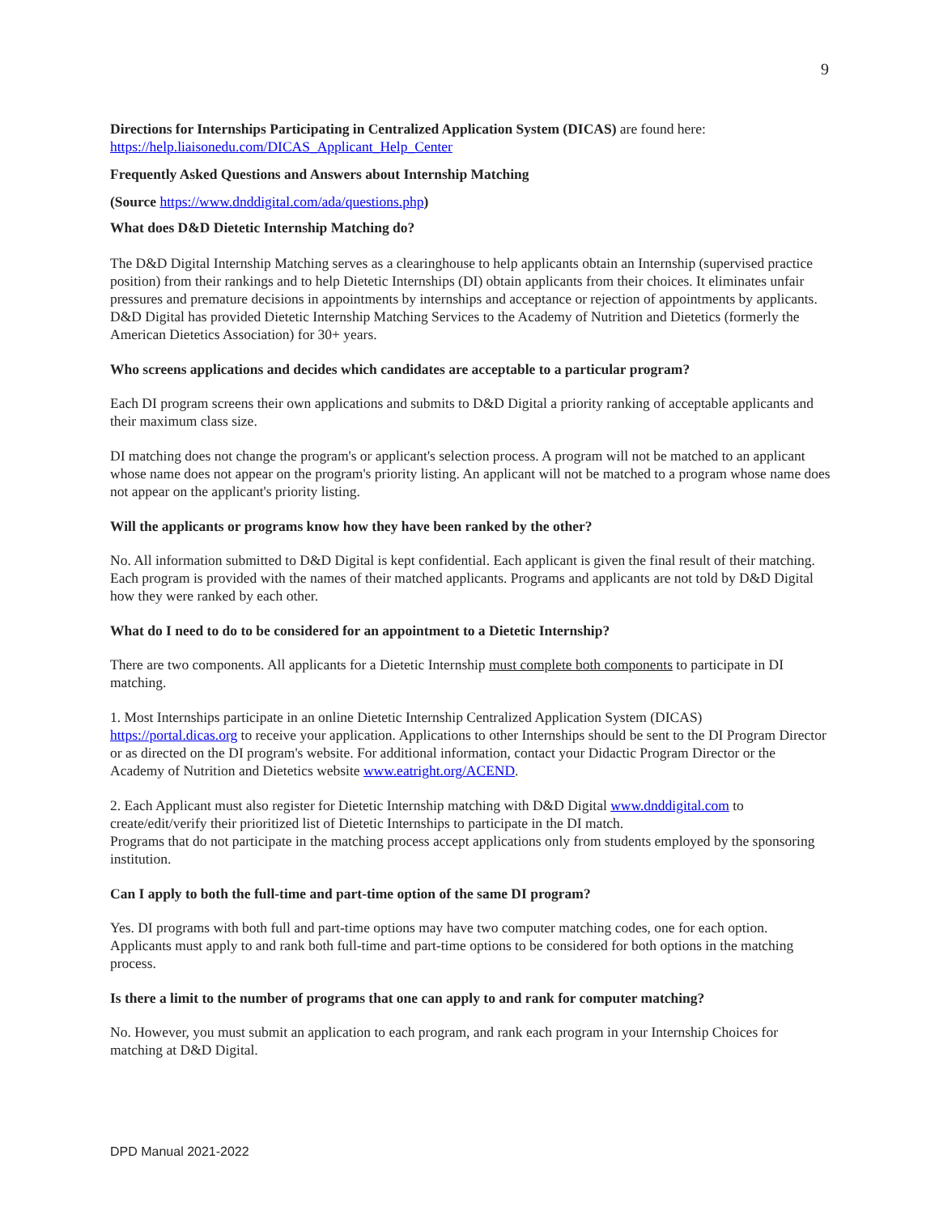9
Directions for Internships Participating in Centralized Application System (DICAS) are found here:
https://help.liaisonedu.com/DICAS_Applicant_Help_Center
Frequently Asked Questions and Answers about Internship Matching
(Source https://www.dnddigital.com/ada/questions.php)
What does D&D Dietetic Internship Matching do?
The D&D Digital Internship Matching serves as a clearinghouse to help applicants obtain an Internship (supervised practice position) from their rankings and to help Dietetic Internships (DI) obtain applicants from their choices. It eliminates unfair pressures and premature decisions in appointments by internships and acceptance or rejection of appointments by applicants. D&D Digital has provided Dietetic Internship Matching Services to the Academy of Nutrition and Dietetics (formerly the American Dietetics Association) for 30+ years.
Who screens applications and decides which candidates are acceptable to a particular program?
Each DI program screens their own applications and submits to D&D Digital a priority ranking of acceptable applicants and their maximum class size.
DI matching does not change the program's or applicant's selection process. A program will not be matched to an applicant whose name does not appear on the program's priority listing. An applicant will not be matched to a program whose name does not appear on the applicant's priority listing.
Will the applicants or programs know how they have been ranked by the other?
No. All information submitted to D&D Digital is kept confidential. Each applicant is given the final result of their matching. Each program is provided with the names of their matched applicants. Programs and applicants are not told by D&D Digital how they were ranked by each other.
What do I need to do to be considered for an appointment to a Dietetic Internship?
There are two components. All applicants for a Dietetic Internship must complete both components to participate in DI matching.
1. Most Internships participate in an online Dietetic Internship Centralized Application System (DICAS) https://portal.dicas.org to receive your application. Applications to other Internships should be sent to the DI Program Director or as directed on the DI program's website. For additional information, contact your Didactic Program Director or the Academy of Nutrition and Dietetics website www.eatright.org/ACEND.
2. Each Applicant must also register for Dietetic Internship matching with D&D Digital www.dnddigital.com to create/edit/verify their prioritized list of Dietetic Internships to participate in the DI match.
Programs that do not participate in the matching process accept applications only from students employed by the sponsoring institution.
Can I apply to both the full-time and part-time option of the same DI program?
Yes. DI programs with both full and part-time options may have two computer matching codes, one for each option. Applicants must apply to and rank both full-time and part-time options to be considered for both options in the matching process.
Is there a limit to the number of programs that one can apply to and rank for computer matching?
No. However, you must submit an application to each program, and rank each program in your Internship Choices for matching at D&D Digital.
DPD Manual 2021-2022